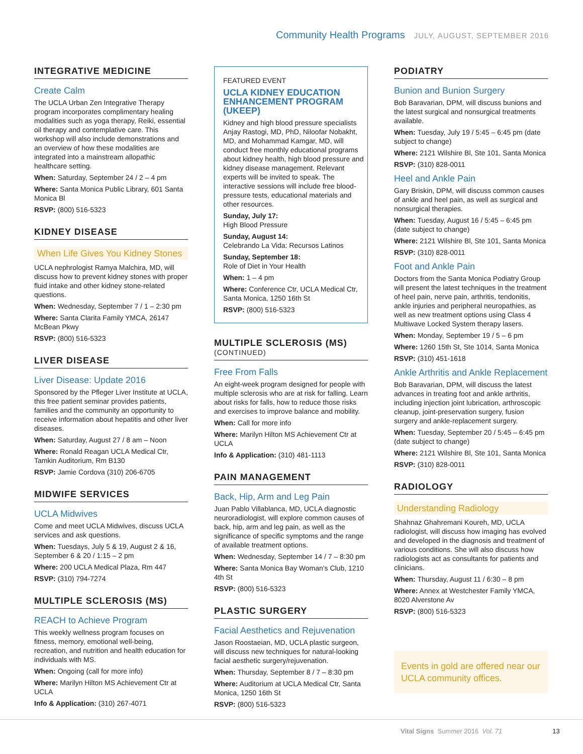Community Health Programs JULY, AUGUST, SEPTEMBER 2016
INTEGRATIVE MEDICINE
Create Calm
The UCLA Urban Zen Integrative Therapy program incorporates complimentary healing modalities such as yoga therapy, Reiki, essential oil therapy and contemplative care. This workshop will also include demonstrations and an overview of how these modalities are integrated into a mainstream allopathic healthcare setting.
When: Saturday, September 24 / 2 – 4 pm
Where: Santa Monica Public Library, 601 Santa Monica Bl
RSVP: (800) 516-5323
KIDNEY DISEASE
When Life Gives You Kidney Stones
UCLA nephrologist Ramya Malchira, MD, will discuss how to prevent kidney stones with proper fluid intake and other kidney stone-related questions.
When: Wednesday, September 7 / 1 – 2:30 pm
Where: Santa Clarita Family YMCA, 26147 McBean Pkwy
RSVP: (800) 516-5323
LIVER DISEASE
Liver Disease: Update 2016
Sponsored by the Pfleger Liver Institute at UCLA, this free patient seminar provides patients, families and the community an opportunity to receive information about hepatitis and other liver diseases.
When: Saturday, August 27 / 8 am – Noon
Where: Ronald Reagan UCLA Medical Ctr, Tamkin Auditorium, Rm B130
RSVP: Jamie Cordova (310) 206-6705
MIDWIFE SERVICES
UCLA Midwives
Come and meet UCLA Midwives, discuss UCLA services and ask questions.
When: Tuesdays, July 5 & 19, August 2 & 16, September 6 & 20 / 1:15 – 2 pm
Where: 200 UCLA Medical Plaza, Rm 447
RSVP: (310) 794-7274
MULTIPLE SCLEROSIS (MS)
REACH to Achieve Program
This weekly wellness program focuses on fitness, memory, emotional well-being, recreation, and nutrition and health education for individuals with MS.
When: Ongoing (call for more info)
Where: Marilyn Hilton MS Achievement Ctr at UCLA
Info & Application: (310) 267-4071
FEATURED EVENT
UCLA KIDNEY EDUCATION ENHANCEMENT PROGRAM (UKEEP)
Kidney and high blood pressure specialists Anjay Rastogi, MD, PhD, Niloofar Nobakht, MD, and Mohammad Kamgar, MD, will conduct free monthly educational programs about kidney health, high blood pressure and kidney disease management. Relevant experts will be invited to speak. The interactive sessions will include free blood-pressure tests, educational materials and other resources.
Sunday, July 17:
High Blood Pressure
Sunday, August 14:
Celebrando La Vida: Recursos Latinos
Sunday, September 18:
Role of Diet in Your Health
When: 1 – 4 pm
Where: Conference Ctr, UCLA Medical Ctr, Santa Monica, 1250 16th St
RSVP: (800) 516-5323
MULTIPLE SCLEROSIS (MS)
(CONTINUED)
Free From Falls
An eight-week program designed for people with multiple sclerosis who are at risk for falling. Learn about risks for falls, how to reduce those risks and exercises to improve balance and mobility.
When: Call for more info
Where: Marilyn Hilton MS Achievement Ctr at UCLA
Info & Application: (310) 481-1113
PAIN MANAGEMENT
Back, Hip, Arm and Leg Pain
Juan Pablo Villablanca, MD, UCLA diagnostic neuroradiologist, will explore common causes of back, hip, arm and leg pain, as well as the significance of specific symptoms and the range of available treatment options.
When: Wednesday, September 14 / 7 – 8:30 pm
Where: Santa Monica Bay Woman's Club, 1210 4th St
RSVP: (800) 516-5323
PLASTIC SURGERY
Facial Aesthetics and Rejuvenation
Jason Roostaeian, MD, UCLA plastic surgeon, will discuss new techniques for natural-looking facial aesthetic surgery/rejuvenation.
When: Thursday, September 8 / 7 – 8:30 pm
Where: Auditorium at UCLA Medical Ctr, Santa Monica, 1250 16th St
RSVP: (800) 516-5323
PODIATRY
Bunion and Bunion Surgery
Bob Baravarian, DPM, will discuss bunions and the latest surgical and nonsurgical treatments available.
When: Tuesday, July 19 / 5:45 – 6:45 pm (date subject to change)
Where: 2121 Wilshire Bl, Ste 101, Santa Monica
RSVP: (310) 828-0011
Heel and Ankle Pain
Gary Briskin, DPM, will discuss common causes of ankle and heel pain, as well as surgical and nonsurgical therapies.
When: Tuesday, August 16 / 5:45 – 6:45 pm (date subject to change)
Where: 2121 Wilshire Bl, Ste 101, Santa Monica
RSVP: (310) 828-0011
Foot and Ankle Pain
Doctors from the Santa Monica Podiatry Group will present the latest techniques in the treatment of heel pain, nerve pain, arthritis, tendonitis, ankle injuries and peripheral neuropathies, as well as new treatment options using Class 4 Multiwave Locked System therapy lasers.
When: Monday, September 19 / 5 – 6 pm
Where: 1260 15th St, Ste 1014, Santa Monica
RSVP: (310) 451-1618
Ankle Arthritis and Ankle Replacement
Bob Baravarian, DPM, will discuss the latest advances in treating foot and ankle arthritis, including injection joint lubrication, arthroscopic cleanup, joint-preservation surgery, fusion surgery and ankle-replacement surgery.
When: Tuesday, September 20 / 5:45 – 6:45 pm (date subject to change)
Where: 2121 Wilshire Bl, Ste 101, Santa Monica
RSVP: (310) 828-0011
RADIOLOGY
Understanding Radiology
Shahnaz Ghahremani Koureh, MD, UCLA radiologist, will discuss how imaging has evolved and developed in the diagnosis and treatment of various conditions. She will also discuss how radiologists act as consultants for patients and clinicians.
When: Thursday, August 11 / 6:30 – 8 pm
Where: Annex at Westchester Family YMCA, 8020 Alverstone Av
RSVP: (800) 516-5323
Events in gold are offered near our UCLA community offices.
Vital Signs Summer 2016 Vol. 71 13